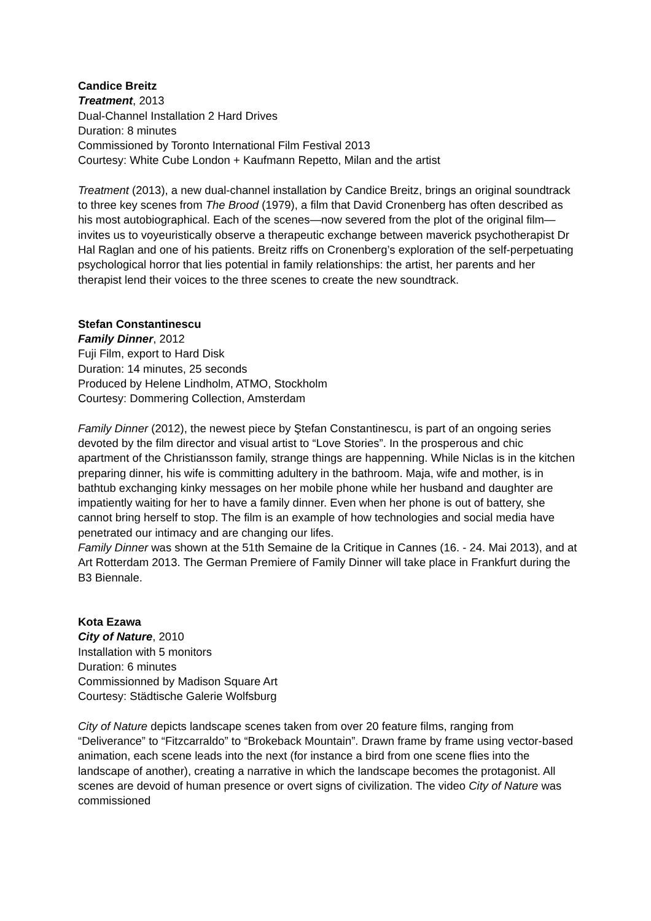Candice Breitz
Treatment, 2013
Dual-Channel Installation 2 Hard Drives
Duration: 8 minutes
Commissioned by Toronto International Film Festival 2013
Courtesy: White Cube London + Kaufmann Repetto, Milan and the artist
Treatment (2013), a new dual-channel installation by Candice Breitz, brings an original soundtrack to three key scenes from The Brood (1979), a film that David Cronenberg has often described as his most autobiographical. Each of the scenes—now severed from the plot of the original film—invites us to voyeuristically observe a therapeutic exchange between maverick psychotherapist Dr Hal Raglan and one of his patients. Breitz riffs on Cronenberg’s exploration of the self-perpetuating psychological horror that lies potential in family relationships: the artist, her parents and her therapist lend their voices to the three scenes to create the new soundtrack.
Stefan Constantinescu
Family Dinner, 2012
Fuji Film, export to Hard Disk
Duration: 14 minutes, 25 seconds
Produced by Helene Lindholm, ATMO, Stockholm
Courtesy: Dommering Collection, Amsterdam
Family Dinner (2012), the newest piece by Ştefan Constantinescu, is part of an ongoing series devoted by the film director and visual artist to “Love Stories”. In the prosperous and chic apartment of the Christiansson family, strange things are happenning. While Niclas is in the kitchen preparing dinner, his wife is committing adultery in the bathroom. Maja, wife and mother, is in bathtub exchanging kinky messages on her mobile phone while her husband and daughter are impatiently waiting for her to have a family dinner. Even when her phone is out of battery, she cannot bring herself to stop. The film is an example of how technologies and social media have penetrated our intimacy and are changing our lifes.
Family Dinner was shown at the 51th Semaine de la Critique in Cannes (16. - 24. Mai 2013), and at Art Rotterdam 2013. The German Premiere of Family Dinner will take place in Frankfurt during the B3 Biennale.
Kota Ezawa
City of Nature, 2010
Installation with 5 monitors
Duration: 6 minutes
Commissionned by Madison Square Art
Courtesy: Städtische Galerie Wolfsburg
City of Nature depicts landscape scenes taken from over 20 feature films, ranging from “Deliverance” to “Fitzcarraldo” to “Brokeback Mountain”. Drawn frame by frame using vector-based animation, each scene leads into the next (for instance a bird from one scene flies into the landscape of another), creating a narrative in which the landscape becomes the protagonist. All scenes are devoid of human presence or overt signs of civilization. The video City of Nature was commissioned